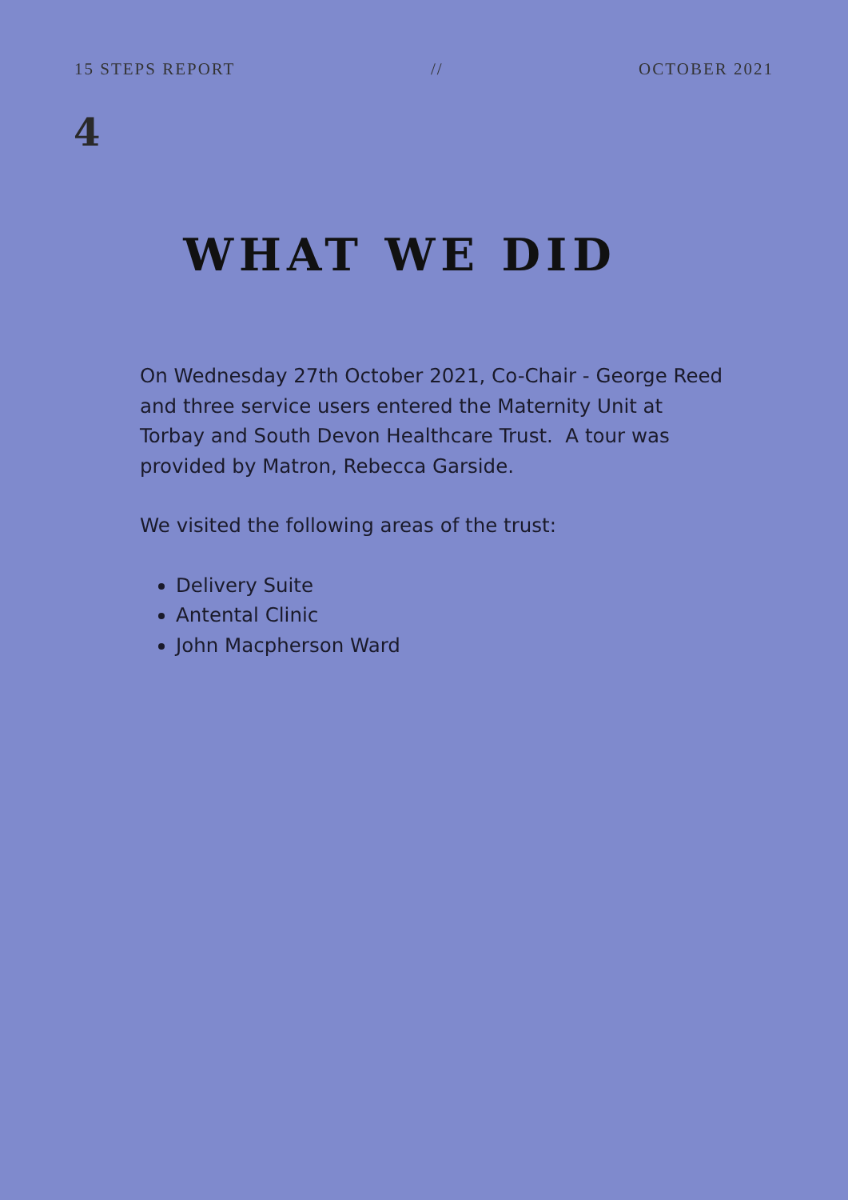15 STEPS REPORT // OCTOBER 2021
4
WHAT WE DID
On Wednesday 27th October 2021, Co-Chair - George Reed and three service users entered the Maternity Unit at Torbay and South Devon Healthcare Trust. A tour was provided by Matron, Rebecca Garside.
We visited the following areas of the trust:
Delivery Suite
Antental Clinic
John Macpherson Ward